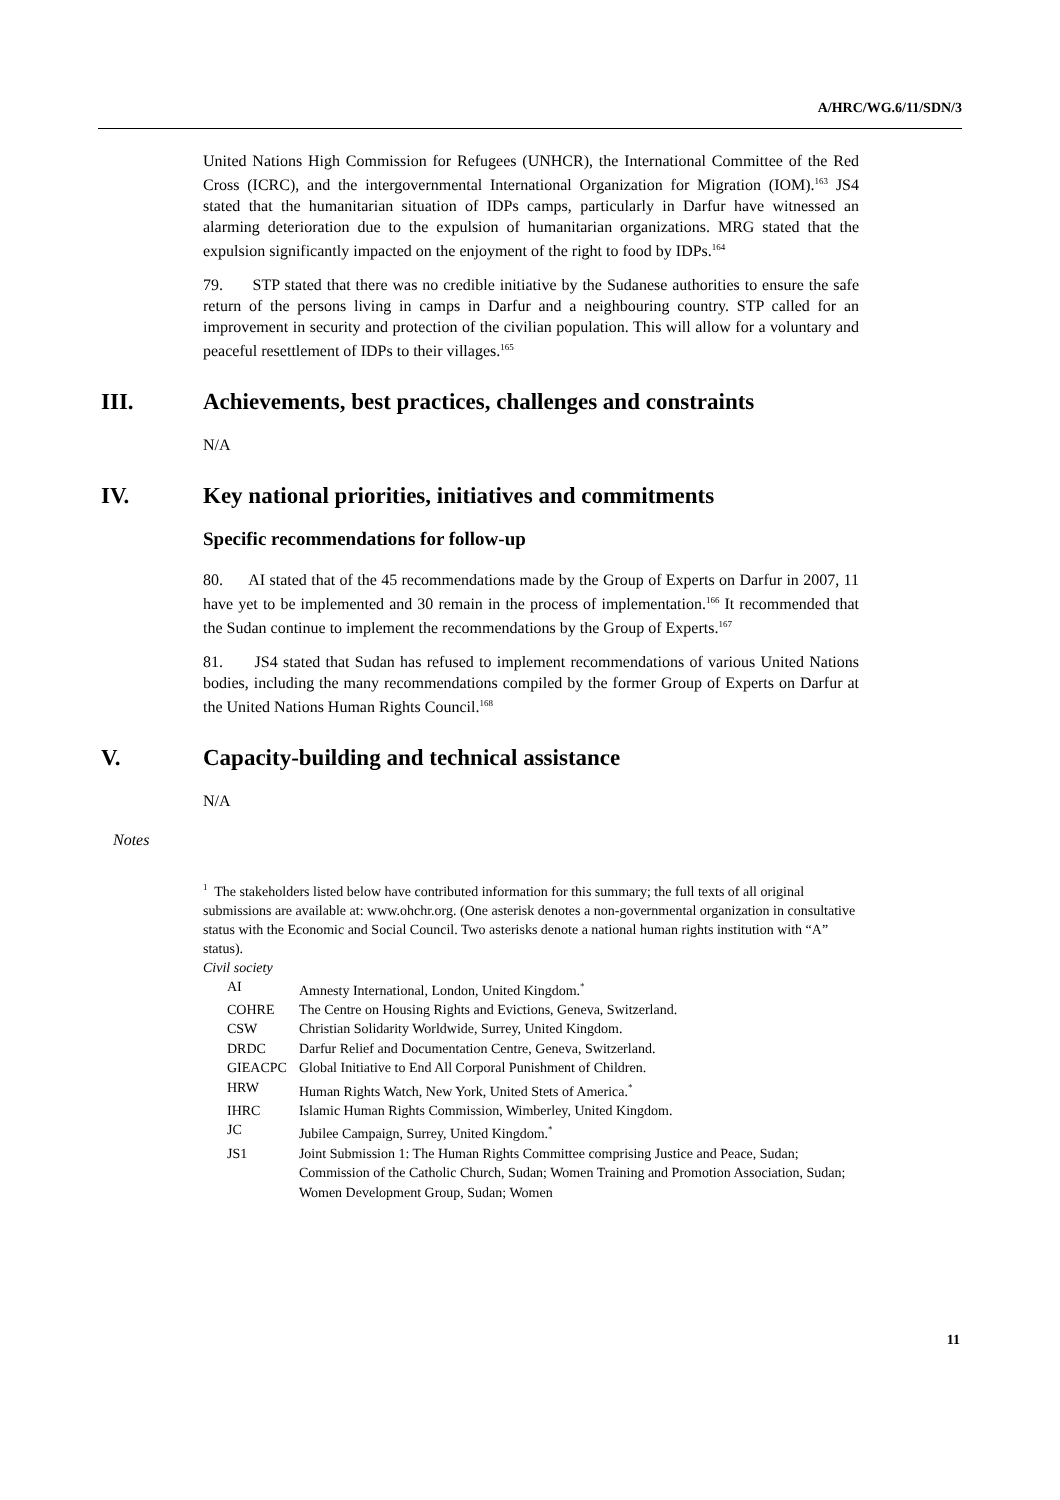A/HRC/WG.6/11/SDN/3
United Nations High Commission for Refugees (UNHCR), the International Committee of the Red Cross (ICRC), and the intergovernmental International Organization for Migration (IOM).<sup>163</sup> JS4 stated that the humanitarian situation of IDPs camps, particularly in Darfur have witnessed an alarming deterioration due to the expulsion of humanitarian organizations. MRG stated that the expulsion significantly impacted on the enjoyment of the right to food by IDPs.<sup>164</sup>
79. STP stated that there was no credible initiative by the Sudanese authorities to ensure the safe return of the persons living in camps in Darfur and a neighbouring country. STP called for an improvement in security and protection of the civilian population. This will allow for a voluntary and peaceful resettlement of IDPs to their villages.<sup>165</sup>
III. Achievements, best practices, challenges and constraints
N/A
IV. Key national priorities, initiatives and commitments
Specific recommendations for follow-up
80. AI stated that of the 45 recommendations made by the Group of Experts on Darfur in 2007, 11 have yet to be implemented and 30 remain in the process of implementation.<sup>166</sup> It recommended that the Sudan continue to implement the recommendations by the Group of Experts.<sup>167</sup>
81. JS4 stated that Sudan has refused to implement recommendations of various United Nations bodies, including the many recommendations compiled by the former Group of Experts on Darfur at the United Nations Human Rights Council.<sup>168</sup>
V. Capacity-building and technical assistance
N/A
Notes
<sup>1</sup> The stakeholders listed below have contributed information for this summary; the full texts of all original submissions are available at: www.ohchr.org. (One asterisk denotes a non-governmental organization in consultative status with the Economic and Social Council. Two asterisks denote a national human rights institution with “A” status).
Civil society
| AI | Amnesty International, London, United Kingdom.<sup>*</sup> |
| COHRE | The Centre on Housing Rights and Evictions, Geneva, Switzerland. |
| CSW | Christian Solidarity Worldwide, Surrey, United Kingdom. |
| DRDC | Darfur Relief and Documentation Centre, Geneva, Switzerland. |
| GIEACPC | Global Initiative to End All Corporal Punishment of Children. |
| HRW | Human Rights Watch, New York, United Stets of America.<sup>*</sup> |
| IHRC | Islamic Human Rights Commission, Wimberley, United Kingdom. |
| JC | Jubilee Campaign, Surrey, United Kingdom.<sup>*</sup> |
| JS1 | Joint Submission 1: The Human Rights Committee comprising Justice and Peace, Sudan; Commission of the Catholic Church, Sudan; Women Training and Promotion Association, Sudan; Women Development Group, Sudan; Women |
11